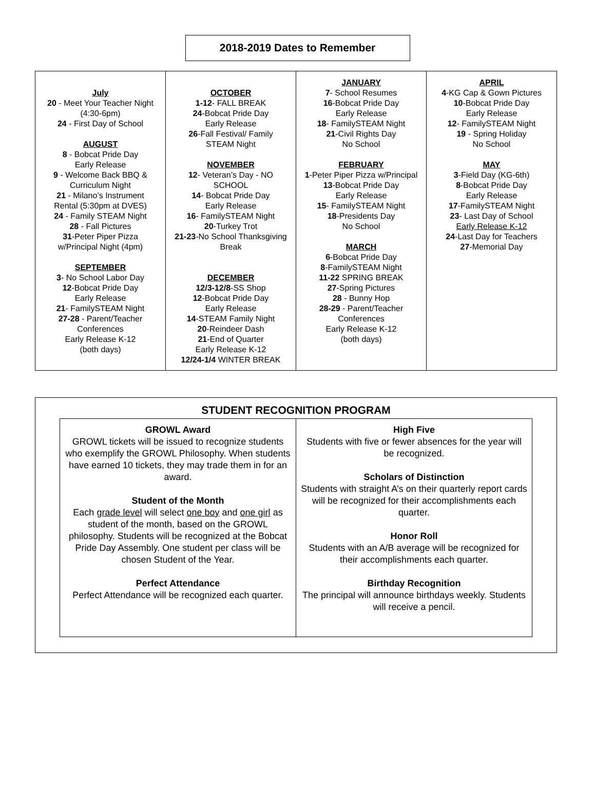2018-2019 Dates to Remember
| July 20 - Meet Your Teacher Night (4:30-6pm) 24 - First Day of School AUGUST 8 - Bobcat Pride Day Early Release 9 - Welcome Back BBQ & Curriculum Night 21 - Milano’s Instrument Rental (5:30pm at DVES) 24 - Family STEAM Night 28 - Fall Pictures 31 -Peter Piper Pizza w/Principal Night (4pm) SEPTEMBER 3 - No School Labor Day 12 -Bobcat Pride Day Early Release 21 - FamilySTEAM Night 27-28 - Parent/Teacher Conferences Early Release K-12 (both days) | OCTOBER 1-12 - FALL BREAK 24 -Bobcat Pride Day Early Release 26 -Fall Festival/ Family STEAM Night NOVEMBER 12 - Veteran’s Day - NO SCHOOL 14 - Bobcat Pride Day Early Release 16 - FamilySTEAM Night 20 -Turkey Trot 21-23 -No School Thanksgiving Break DECEMBER 12/3-12/8 -SS Shop 12 -Bobcat Pride Day Early Release 14 -STEAM Family Night 20 -Reindeer Dash 21 -End of Quarter Early Release K-12 12/24-1/4 WINTER BREAK | JANUARY 7 - School Resumes 16 -Bobcat Pride Day Early Release 18 - FamilySTEAM Night 21 -Civil Rights Day No School FEBRUARY 1 -Peter Piper Pizza w/Principal 13 -Bobcat Pride Day Early Release 15 - FamilySTEAM Night 18 -Presidents Day No School MARCH 6 -Bobcat Pride Day 8 -FamilySTEAM Night 11-22 SPRING BREAK 27 -Spring Pictures 28 - Bunny Hop 28-29 - Parent/Teacher Conferences Early Release K-12 (both days) | APRIL 4 -KG Cap & Gown Pictures 10 -Bobcat Pride Day Early Release 12 - FamilySTEAM Night 19 - Spring Holiday No School MAY 3 -Field Day (KG-6th) 8 -Bobcat Pride Day Early Release 17 -FamilySTEAM Night 23 - Last Day of School Early Release K-12 24 -Last Day for Teachers 27 -Memorial Day |
STUDENT RECOGNITION PROGRAM
| GROWL Award GROWL tickets will be issued to recognize students who exemplify the GROWL Philosophy. When students have earned 10 tickets, they may trade them in for an award. Student of the Month Each grade level will select one boy and one girl as student of the month, based on the GROWL philosophy. Students will be recognized at the Bobcat Pride Day Assembly. One student per class will be chosen Student of the Year. Perfect Attendance Perfect Attendance will be recognized each quarter. | High Five Students with five or fewer absences for the year will be recognized. Scholars of Distinction Students with straight A’s on their quarterly report cards will be recognized for their accomplishments each quarter. Honor Roll Students with an A/B average will be recognized for their accomplishments each quarter. Birthday Recognition The principal will announce birthdays weekly. Students will receive a pencil. |